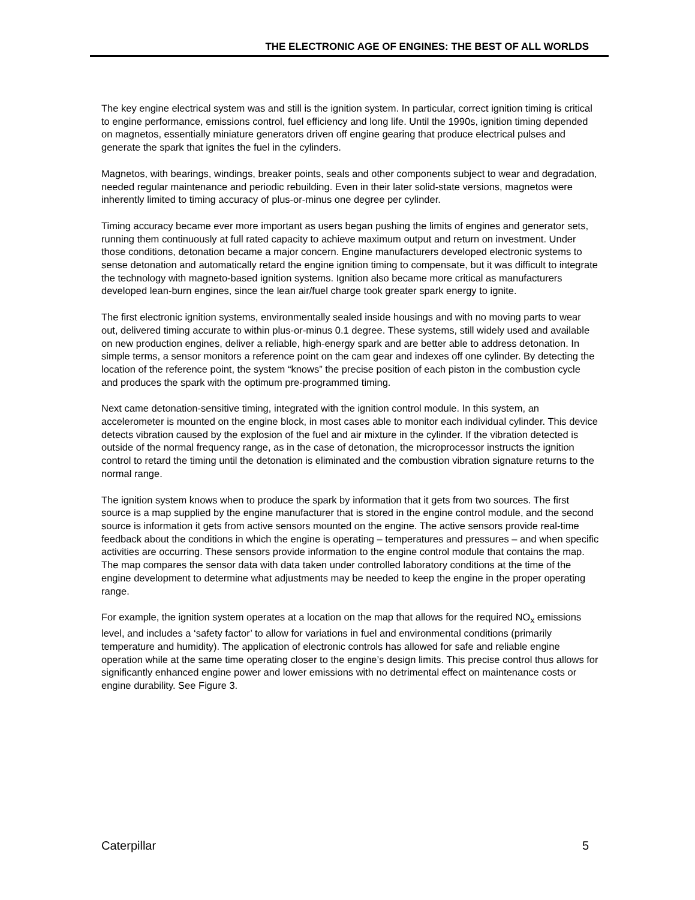THE ELECTRONIC AGE OF ENGINES: THE BEST OF ALL WORLDS
The key engine electrical system was and still is the ignition system. In particular, correct ignition timing is critical to engine performance, emissions control, fuel efficiency and long life. Until the 1990s, ignition timing depended on magnetos, essentially miniature generators driven off engine gearing that produce electrical pulses and generate the spark that ignites the fuel in the cylinders.
Magnetos, with bearings, windings, breaker points, seals and other components subject to wear and degradation, needed regular maintenance and periodic rebuilding. Even in their later solid-state versions, magnetos were inherently limited to timing accuracy of plus-or-minus one degree per cylinder.
Timing accuracy became ever more important as users began pushing the limits of engines and generator sets, running them continuously at full rated capacity to achieve maximum output and return on investment. Under those conditions, detonation became a major concern. Engine manufacturers developed electronic systems to sense detonation and automatically retard the engine ignition timing to compensate, but it was difficult to integrate the technology with magneto-based ignition systems. Ignition also became more critical as manufacturers developed lean-burn engines, since the lean air/fuel charge took greater spark energy to ignite.
The first electronic ignition systems, environmentally sealed inside housings and with no moving parts to wear out, delivered timing accurate to within plus-or-minus 0.1 degree. These systems, still widely used and available on new production engines, deliver a reliable, high-energy spark and are better able to address detonation. In simple terms, a sensor monitors a reference point on the cam gear and indexes off one cylinder. By detecting the location of the reference point, the system “knows” the precise position of each piston in the combustion cycle and produces the spark with the optimum pre-programmed timing.
Next came detonation-sensitive timing, integrated with the ignition control module. In this system, an accelerometer is mounted on the engine block, in most cases able to monitor each individual cylinder. This device detects vibration caused by the explosion of the fuel and air mixture in the cylinder. If the vibration detected is outside of the normal frequency range, as in the case of detonation, the microprocessor instructs the ignition control to retard the timing until the detonation is eliminated and the combustion vibration signature returns to the normal range.
The ignition system knows when to produce the spark by information that it gets from two sources. The first source is a map supplied by the engine manufacturer that is stored in the engine control module, and the second source is information it gets from active sensors mounted on the engine. The active sensors provide real-time feedback about the conditions in which the engine is operating – temperatures and pressures – and when specific activities are occurring. These sensors provide information to the engine control module that contains the map. The map compares the sensor data with data taken under controlled laboratory conditions at the time of the engine development to determine what adjustments may be needed to keep the engine in the proper operating range.
For example, the ignition system operates at a location on the map that allows for the required NO<sub>x</sub> emissions level, and includes a ‘safety factor’ to allow for variations in fuel and environmental conditions (primarily temperature and humidity). The application of electronic controls has allowed for safe and reliable engine operation while at the same time operating closer to the engine’s design limits. This precise control thus allows for significantly enhanced engine power and lower emissions with no detrimental effect on maintenance costs or engine durability. See Figure 3.
Caterpillar 5